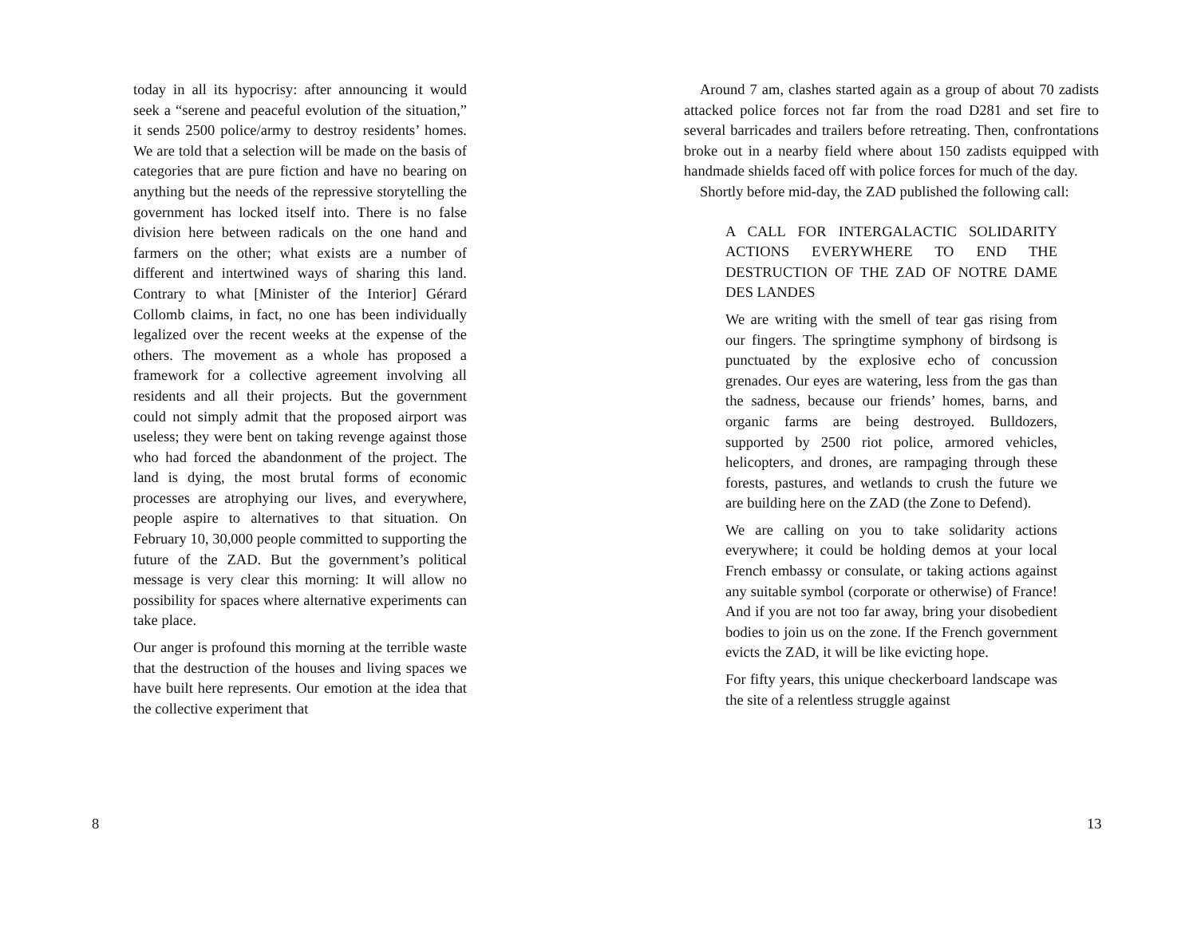today in all its hypocrisy: after announcing it would seek a “serene and peaceful evolution of the situation,” it sends 2500 police/army to destroy residents’ homes. We are told that a selection will be made on the basis of categories that are pure fiction and have no bearing on anything but the needs of the repressive storytelling the government has locked itself into. There is no false division here between radicals on the one hand and farmers on the other; what exists are a number of different and intertwined ways of sharing this land. Contrary to what [Minister of the Interior] Gérard Collomb claims, in fact, no one has been individually legalized over the recent weeks at the expense of the others. The movement as a whole has proposed a framework for a collective agreement involving all residents and all their projects. But the government could not simply admit that the proposed airport was useless; they were bent on taking revenge against those who had forced the abandonment of the project. The land is dying, the most brutal forms of economic processes are atrophying our lives, and everywhere, people aspire to alternatives to that situation. On February 10, 30,000 people committed to supporting the future of the ZAD. But the government’s political message is very clear this morning: It will allow no possibility for spaces where alternative experiments can take place.
Our anger is profound this morning at the terrible waste that the destruction of the houses and living spaces we have built here represents. Our emotion at the idea that the collective experiment that
8
Around 7 am, clashes started again as a group of about 70 zadists attacked police forces not far from the road D281 and set fire to several barricades and trailers before retreating. Then, confrontations broke out in a nearby field where about 150 zadists equipped with handmade shields faced off with police forces for much of the day.
Shortly before mid-day, the ZAD published the following call:
A CALL FOR INTERGALACTIC SOLIDARITY ACTIONS EVERYWHERE TO END THE DESTRUCTION OF THE ZAD OF NOTRE DAME DES LANDES
We are writing with the smell of tear gas rising from our fingers. The springtime symphony of birdsong is punctuated by the explosive echo of concussion grenades. Our eyes are watering, less from the gas than the sadness, because our friends’ homes, barns, and organic farms are being destroyed. Bulldozers, supported by 2500 riot police, armored vehicles, helicopters, and drones, are rampaging through these forests, pastures, and wetlands to crush the future we are building here on the ZAD (the Zone to Defend).
We are calling on you to take solidarity actions everywhere; it could be holding demos at your local French embassy or consulate, or taking actions against any suitable symbol (corporate or otherwise) of France! And if you are not too far away, bring your disobedient bodies to join us on the zone. If the French government evicts the ZAD, it will be like evicting hope.
For fifty years, this unique checkerboard landscape was the site of a relentless struggle against
13